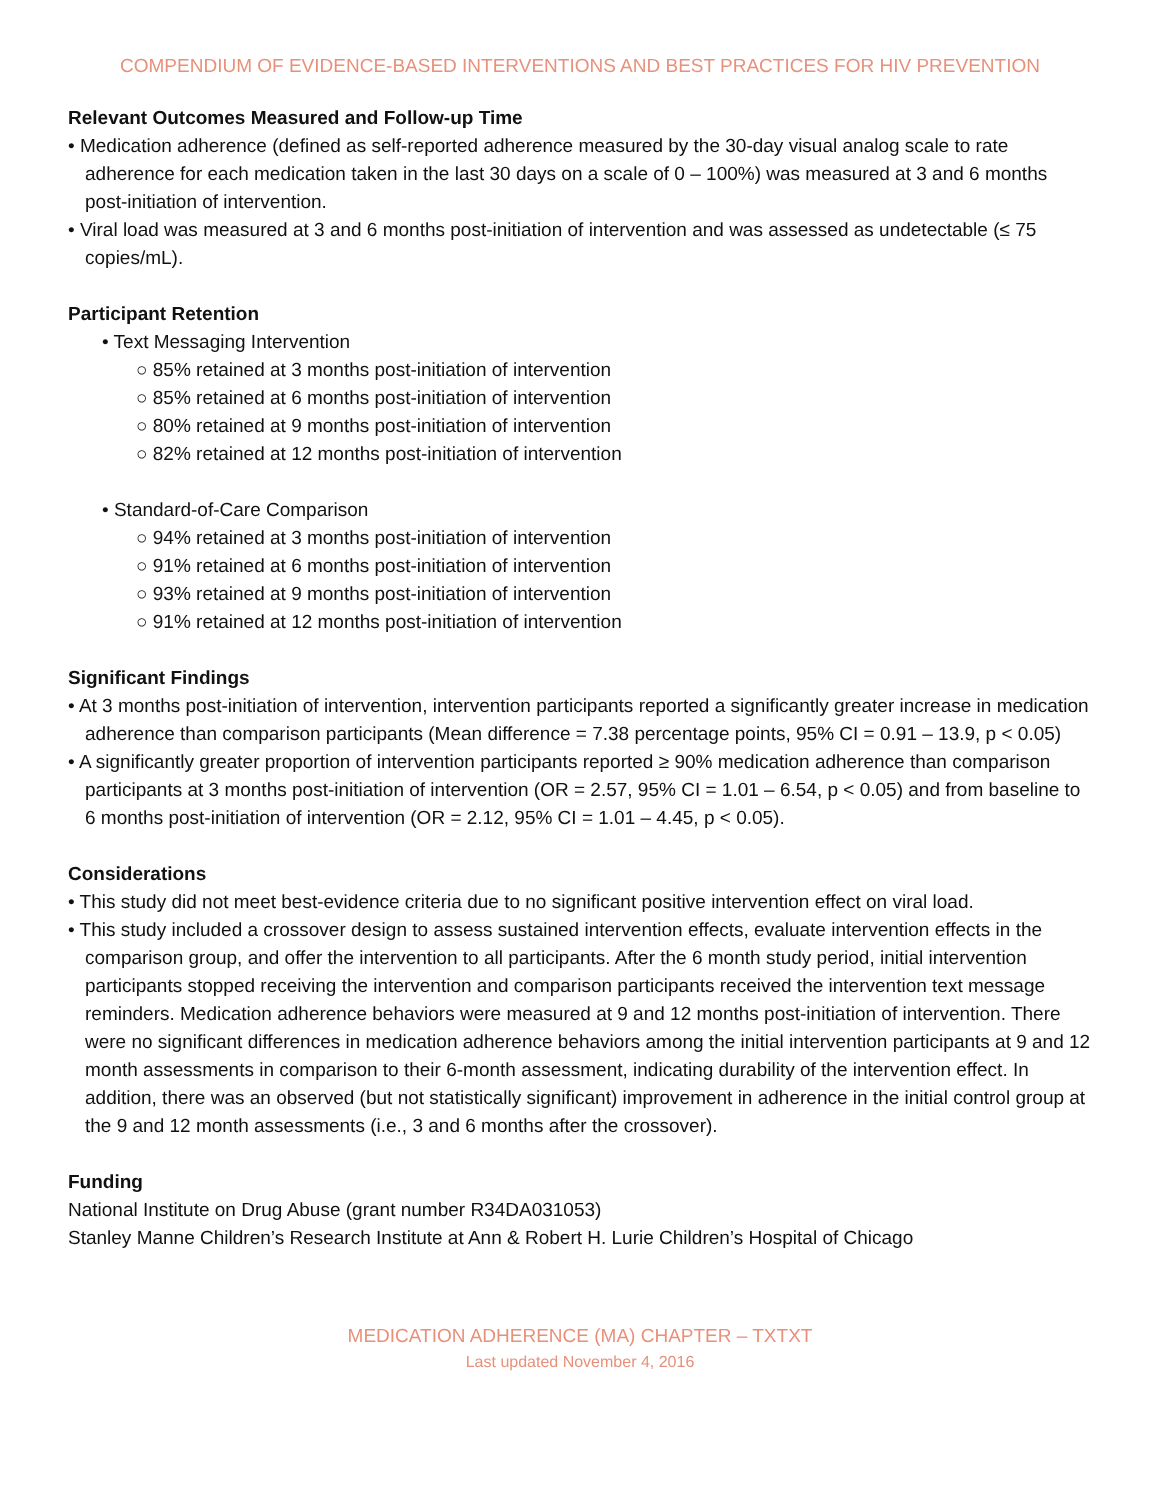COMPENDIUM OF EVIDENCE-BASED INTERVENTIONS AND BEST PRACTICES FOR HIV PREVENTION
Relevant Outcomes Measured and Follow-up Time
• Medication adherence (defined as self-reported adherence measured by the 30-day visual analog scale to rate adherence for each medication taken in the last 30 days on a scale of 0 – 100%) was measured at 3 and 6 months post-initiation of intervention.
• Viral load was measured at 3 and 6 months post-initiation of intervention and was assessed as undetectable (≤ 75 copies/mL).
Participant Retention
• Text Messaging Intervention
○ 85% retained at 3 months post-initiation of intervention
○ 85% retained at 6 months post-initiation of intervention
○ 80% retained at 9 months post-initiation of intervention
○ 82% retained at 12 months post-initiation of intervention
• Standard-of-Care Comparison
○ 94% retained at 3 months post-initiation of intervention
○ 91% retained at 6 months post-initiation of intervention
○ 93% retained at 9 months post-initiation of intervention
○ 91% retained at 12 months post-initiation of intervention
Significant Findings
• At 3 months post-initiation of intervention, intervention participants reported a significantly greater increase in medication adherence than comparison participants (Mean difference = 7.38 percentage points, 95% CI = 0.91 – 13.9, p < 0.05)
• A significantly greater proportion of intervention participants reported ≥ 90% medication adherence than comparison participants at 3 months post-initiation of intervention (OR = 2.57, 95% CI = 1.01 – 6.54, p < 0.05) and from baseline to 6 months post-initiation of intervention (OR = 2.12, 95% CI = 1.01 – 4.45, p < 0.05).
Considerations
• This study did not meet best-evidence criteria due to no significant positive intervention effect on viral load.
• This study included a crossover design to assess sustained intervention effects, evaluate intervention effects in the comparison group, and offer the intervention to all participants. After the 6 month study period, initial intervention participants stopped receiving the intervention and comparison participants received the intervention text message reminders. Medication adherence behaviors were measured at 9 and 12 months post-initiation of intervention. There were no significant differences in medication adherence behaviors among the initial intervention participants at 9 and 12 month assessments in comparison to their 6-month assessment, indicating durability of the intervention effect. In addition, there was an observed (but not statistically significant) improvement in adherence in the initial control group at the 9 and 12 month assessments (i.e., 3 and 6 months after the crossover).
Funding
National Institute on Drug Abuse (grant number R34DA031053)
Stanley Manne Children’s Research Institute at Ann & Robert H. Lurie Children’s Hospital of Chicago
MEDICATION ADHERENCE (MA) CHAPTER – TXTXT
Last updated November 4, 2016